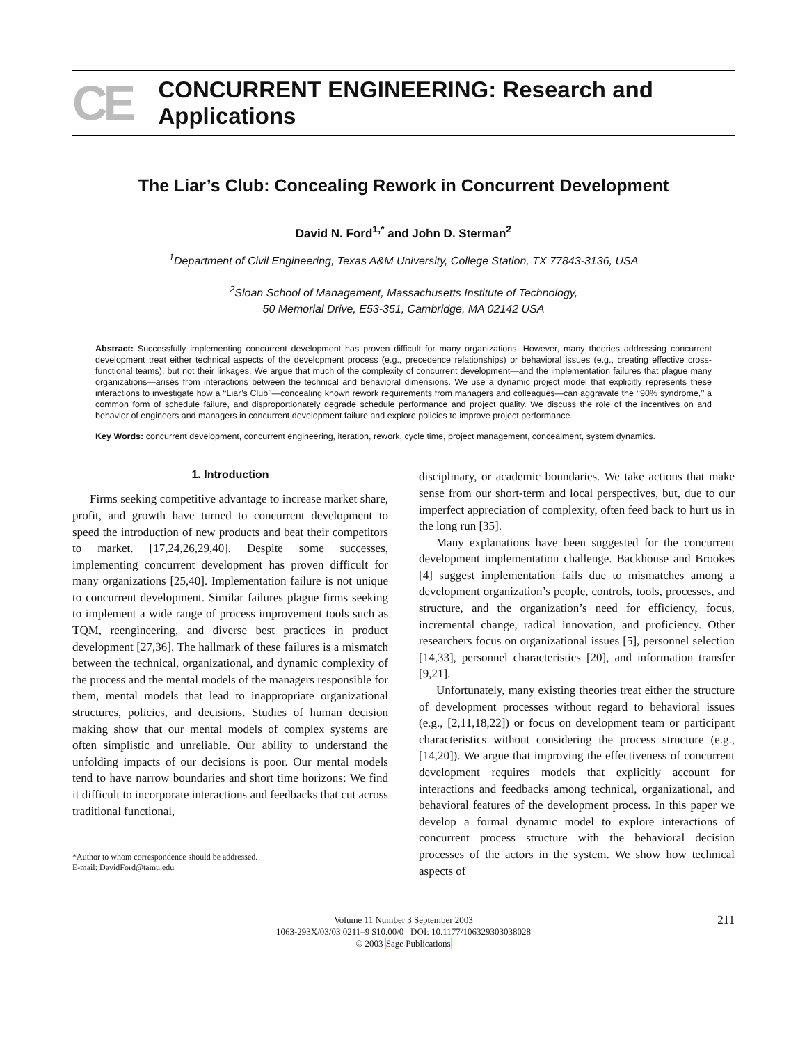CE CONCURRENT ENGINEERING: Research and Applications
The Liar’s Club: Concealing Rework in Concurrent Development
David N. Ford<sup>1,*</sup> and John D. Sterman<sup>2</sup>
<sup>1</sup> Department of Civil Engineering, Texas A&M University, College Station, TX 77843-3136, USA
<sup>2</sup> Sloan School of Management, Massachusetts Institute of Technology,
50 Memorial Drive, E53-351, Cambridge, MA 02142 USA
Abstract: Successfully implementing concurrent development has proven difficult for many organizations. However, many theories addressing concurrent development treat either technical aspects of the development process (e.g., precedence relationships) or behavioral issues (e.g., creating effective cross-functional teams), but not their linkages. We argue that much of the complexity of concurrent development—and the implementation failures that plague many organizations—arises from interactions between the technical and behavioral dimensions. We use a dynamic project model that explicitly represents these interactions to investigate how a ‘‘Liar’s Club’’—concealing known rework requirements from managers and colleagues—can aggravate the ‘‘90% syndrome,’’ a common form of schedule failure, and disproportionately degrade schedule performance and project quality. We discuss the role of the incentives on and behavior of engineers and managers in concurrent development failure and explore policies to improve project performance.
Key Words: concurrent development, concurrent engineering, iteration, rework, cycle time, project management, concealment, system dynamics.
1. Introduction
Firms seeking competitive advantage to increase market share, profit, and growth have turned to concurrent development to speed the introduction of new products and beat their competitors to market. [17,24,26,29,40]. Despite some successes, implementing concurrent development has proven difficult for many organizations [25,40]. Implementation failure is not unique to concurrent development. Similar failures plague firms seeking to implement a wide range of process improvement tools such as TQM, reengineering, and diverse best practices in product development [27,36]. The hallmark of these failures is a mismatch between the technical, organizational, and dynamic complexity of the process and the mental models of the managers responsible for them, mental models that lead to inappropriate organizational structures, policies, and decisions. Studies of human decision making show that our mental models of complex systems are often simplistic and unreliable. Our ability to understand the unfolding impacts of our decisions is poor. Our mental models tend to have narrow boundaries and short time horizons: We find it difficult to incorporate interactions and feedbacks that cut across traditional functional,
*Author to whom correspondence should be addressed.
E-mail: DavidFord@tamu.edu
disciplinary, or academic boundaries. We take actions that make sense from our short-term and local perspectives, but, due to our imperfect appreciation of complexity, often feed back to hurt us in the long run [35].
Many explanations have been suggested for the concurrent development implementation challenge. Backhouse and Brookes [4] suggest implementation fails due to mismatches among a development organization’s people, controls, tools, processes, and structure, and the organization’s need for efficiency, focus, incremental change, radical innovation, and proficiency. Other researchers focus on organizational issues [5], personnel selection [14,33], personnel characteristics [20], and information transfer [9,21].
Unfortunately, many existing theories treat either the structure of development processes without regard to behavioral issues (e.g., [2,11,18,22]) or focus on development team or participant characteristics without considering the process structure (e.g., [14,20]). We argue that improving the effectiveness of concurrent development requires models that explicitly account for interactions and feedbacks among technical, organizational, and behavioral features of the development process. In this paper we develop a formal dynamic model to explore interactions of concurrent process structure with the behavioral decision processes of the actors in the system. We show how technical aspects of
Volume 11 Number 3 September 2003
1063-293X/03/03 0211–9 $10.00/0 DOI: 10.1177/106329303038028
© 2003 Sage Publications
211